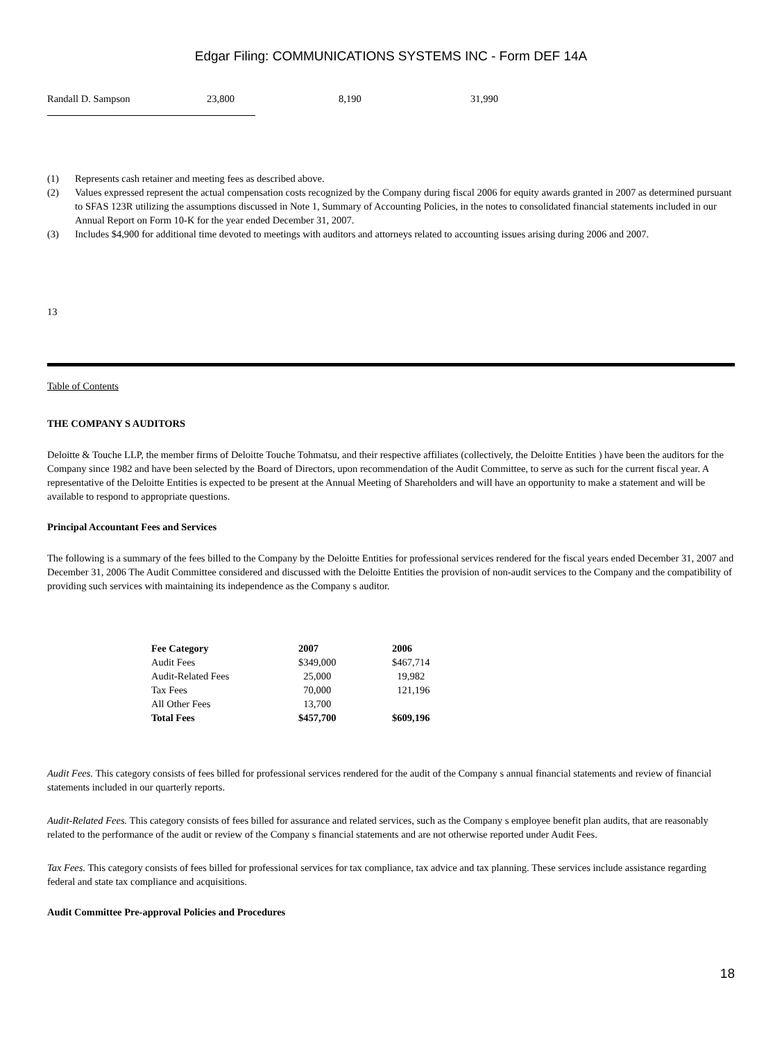Edgar Filing: COMMUNICATIONS SYSTEMS INC - Form DEF 14A
| Randall D. Sampson | 23,800 | 8,190 | 31,990 |
(1) Represents cash retainer and meeting fees as described above.
(2) Values expressed represent the actual compensation costs recognized by the Company during fiscal 2006 for equity awards granted in 2007 as determined pursuant to SFAS 123R utilizing the assumptions discussed in Note 1, Summary of Accounting Policies, in the notes to consolidated financial statements included in our Annual Report on Form 10-K for the year ended December 31, 2007.
(3) Includes $4,900 for additional time devoted to meetings with auditors and attorneys related to accounting issues arising during 2006 and 2007.
13
Table of Contents
THE COMPANY S AUDITORS
Deloitte & Touche LLP, the member firms of Deloitte Touche Tohmatsu, and their respective affiliates (collectively, the Deloitte Entities ) have been the auditors for the Company since 1982 and have been selected by the Board of Directors, upon recommendation of the Audit Committee, to serve as such for the current fiscal year. A representative of the Deloitte Entities is expected to be present at the Annual Meeting of Shareholders and will have an opportunity to make a statement and will be available to respond to appropriate questions.
Principal Accountant Fees and Services
The following is a summary of the fees billed to the Company by the Deloitte Entities for professional services rendered for the fiscal years ended December 31, 2007 and December 31, 2006 The Audit Committee considered and discussed with the Deloitte Entities the provision of non-audit services to the Company and the compatibility of providing such services with maintaining its independence as the Company s auditor.
| Fee Category | 2007 | 2006 |
| --- | --- | --- |
| Audit Fees | $349,000 | $467,714 |
| Audit-Related Fees | 25,000 | 19,982 |
| Tax Fees | 70,000 | 121,196 |
| All Other Fees | 13,700 | |
| Total Fees | $457,700 | $609,196 |
Audit Fees. This category consists of fees billed for professional services rendered for the audit of the Company s annual financial statements and review of financial statements included in our quarterly reports.
Audit-Related Fees. This category consists of fees billed for assurance and related services, such as the Company s employee benefit plan audits, that are reasonably related to the performance of the audit or review of the Company s financial statements and are not otherwise reported under Audit Fees.
Tax Fees. This category consists of fees billed for professional services for tax compliance, tax advice and tax planning. These services include assistance regarding federal and state tax compliance and acquisitions.
Audit Committee Pre-approval Policies and Procedures
18